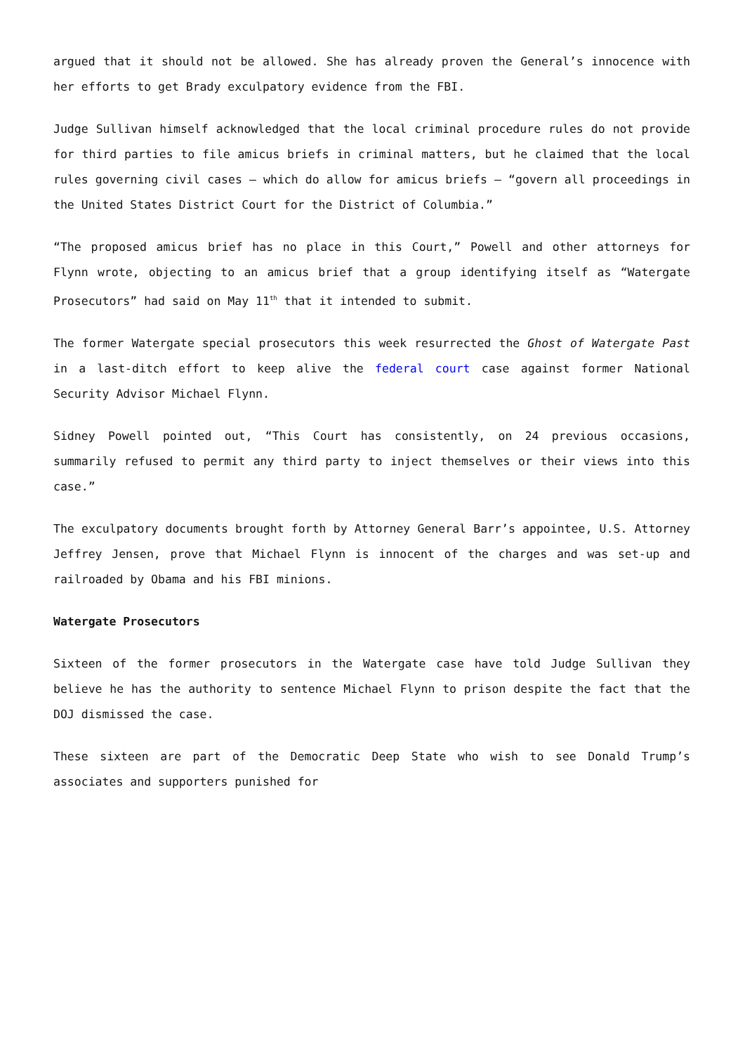argued that it should not be allowed. She has already proven the General’s innocence with her efforts to get Brady exculpatory evidence from the FBI.
Judge Sullivan himself acknowledged that the local criminal procedure rules do not provide for third parties to file amicus briefs in criminal matters, but he claimed that the local rules governing civil cases – which do allow for amicus briefs – “govern all proceedings in the United States District Court for the District of Columbia.”
“The proposed amicus brief has no place in this Court,” Powell and other attorneys for Flynn wrote, objecting to an amicus brief that a group identifying itself as “Watergate Prosecutors” had said on May 11<sup>th</sup> that it intended to submit.
The former Watergate special prosecutors this week resurrected the Ghost of Watergate Past in a last-ditch effort to keep alive the federal court case against former National Security Advisor Michael Flynn.
Sidney Powell pointed out, “This Court has consistently, on 24 previous occasions, summarily refused to permit any third party to inject themselves or their views into this case.”
The exculpatory documents brought forth by Attorney General Barr’s appointee, U.S. Attorney Jeffrey Jensen, prove that Michael Flynn is innocent of the charges and was set-up and railroaded by Obama and his FBI minions.
Watergate Prosecutors
Sixteen of the former prosecutors in the Watergate case have told Judge Sullivan they believe he has the authority to sentence Michael Flynn to prison despite the fact that the DOJ dismissed the case.
These sixteen are part of the Democratic Deep State who wish to see Donald Trump’s associates and supporters punished for